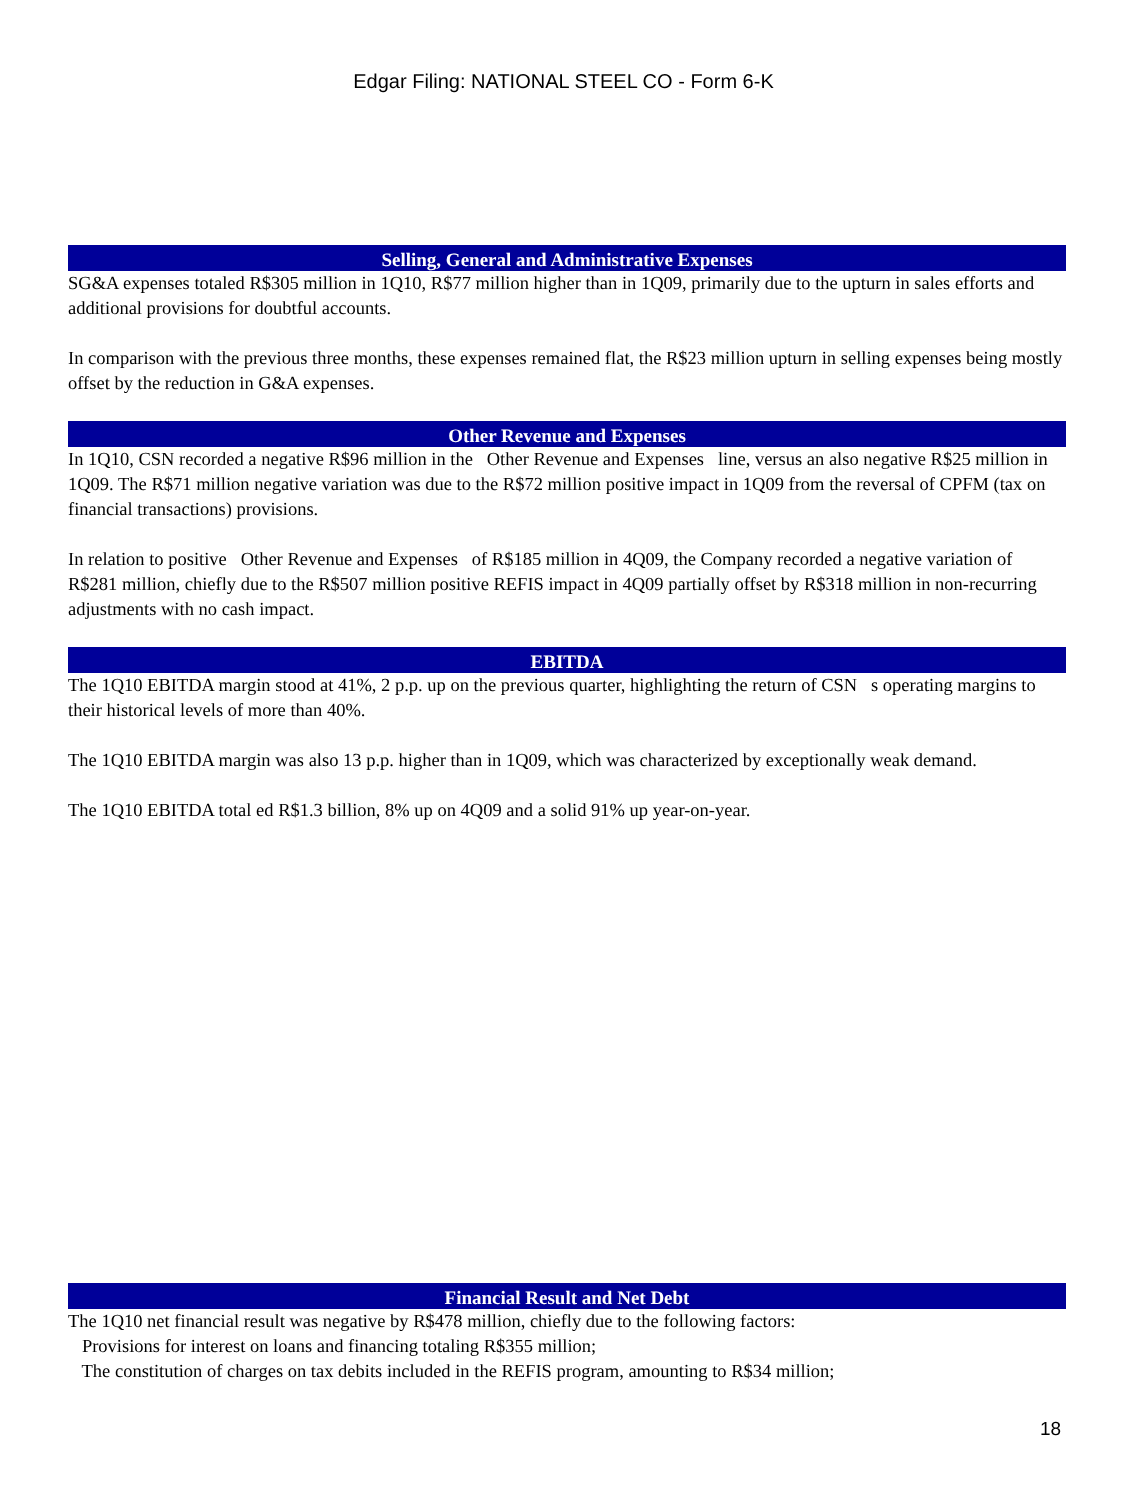Edgar Filing: NATIONAL STEEL CO - Form 6-K
Selling, General and Administrative Expenses
SG&A expenses totaled R$305 million in 1Q10, R$77 million higher than in 1Q09, primarily due to the upturn in sales efforts and additional provisions for doubtful accounts.
In comparison with the previous three months, these expenses remained flat, the R$23 million upturn in selling expenses being mostly offset by the reduction in G&A expenses.
Other Revenue and Expenses
In 1Q10, CSN recorded a negative R$96 million in the Other Revenue and Expenses line, versus an also negative R$25 million in 1Q09. The R$71 million negative variation was due to the R$72 million positive impact in 1Q09 from the reversal of CPFM (tax on financial transactions) provisions.
In relation to positive Other Revenue and Expenses of R$185 million in 4Q09, the Company recorded a negative variation of R$281 million, chiefly due to the R$507 million positive REFIS impact in 4Q09 partially offset by R$318 million in non-recurring adjustments with no cash impact.
EBITDA
The 1Q10 EBITDA margin stood at 41%, 2 p.p. up on the previous quarter, highlighting the return of CSN s operating margins to their historical levels of more than 40%.
The 1Q10 EBITDA margin was also 13 p.p. higher than in 1Q09, which was characterized by exceptionally weak demand.
The 1Q10 EBITDA total ed R$1.3 billion, 8% up on 4Q09 and a solid 91% up year-on-year.
Financial Result and Net Debt
The 1Q10 net financial result was negative by R$478 million, chiefly due to the following factors:
Provisions for interest on loans and financing totaling R$355 million;
The constitution of charges on tax debits included in the REFIS program, amounting to R$34 million;
18